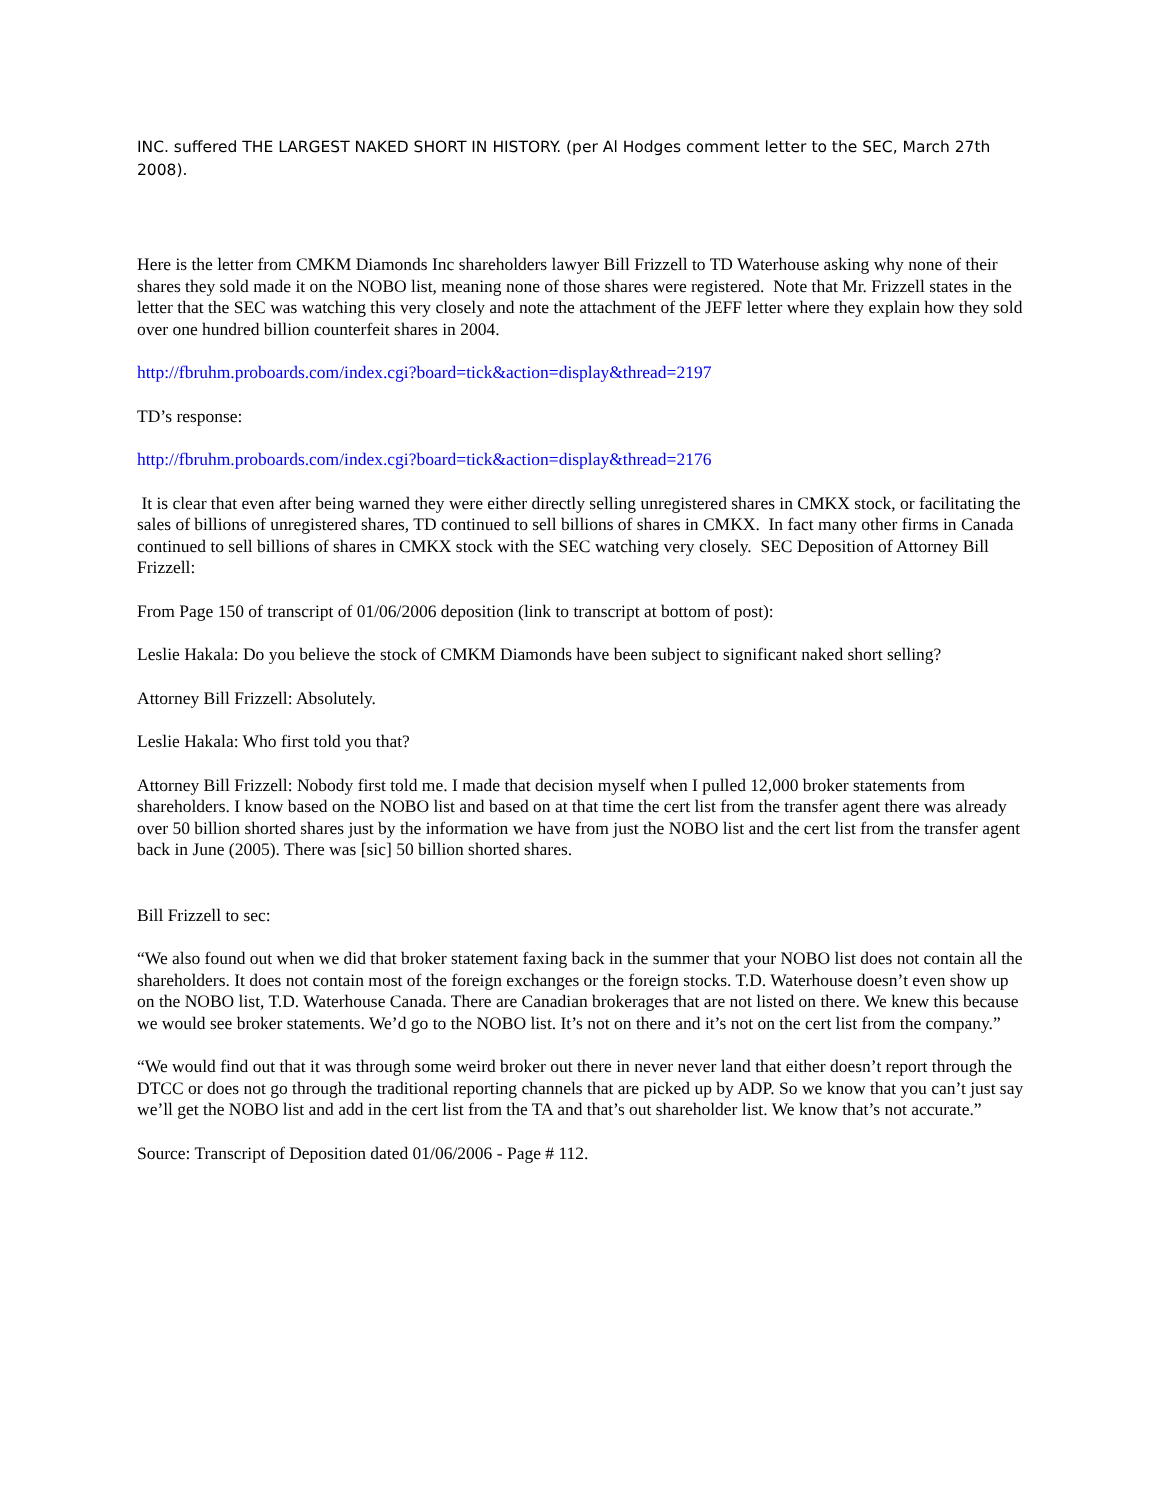INC. suffered THE LARGEST NAKED SHORT IN HISTORY. (per Al Hodges comment letter to the SEC, March 27th 2008).
Here is the letter from CMKM Diamonds Inc shareholders lawyer Bill Frizzell to TD Waterhouse asking why none of their shares they sold made it on the NOBO list, meaning none of those shares were registered. Note that Mr. Frizzell states in the letter that the SEC was watching this very closely and note the attachment of the JEFF letter where they explain how they sold over one hundred billion counterfeit shares in 2004.
http://fbruhm.proboards.com/index.cgi?board=tick&action=display&thread=2197
TD’s response:
http://fbruhm.proboards.com/index.cgi?board=tick&action=display&thread=2176
It is clear that even after being warned they were either directly selling unregistered shares in CMKX stock, or facilitating the sales of billions of unregistered shares, TD continued to sell billions of shares in CMKX. In fact many other firms in Canada continued to sell billions of shares in CMKX stock with the SEC watching very closely. SEC Deposition of Attorney Bill Frizzell:
From Page 150 of transcript of 01/06/2006 deposition (link to transcript at bottom of post):
Leslie Hakala: Do you believe the stock of CMKM Diamonds have been subject to significant naked short selling?
Attorney Bill Frizzell: Absolutely.
Leslie Hakala: Who first told you that?
Attorney Bill Frizzell: Nobody first told me. I made that decision myself when I pulled 12,000 broker statements from shareholders. I know based on the NOBO list and based on at that time the cert list from the transfer agent there was already over 50 billion shorted shares just by the information we have from just the NOBO list and the cert list from the transfer agent back in June (2005). There was [sic] 50 billion shorted shares.
Bill Frizzell to sec:
“We also found out when we did that broker statement faxing back in the summer that your NOBO list does not contain all the shareholders. It does not contain most of the foreign exchanges or the foreign stocks. T.D. Waterhouse doesn’t even show up on the NOBO list, T.D. Waterhouse Canada. There are Canadian brokerages that are not listed on there. We knew this because we would see broker statements. We’d go to the NOBO list. It’s not on there and it’s not on the cert list from the company.”
“We would find out that it was through some weird broker out there in never never land that either doesn’t report through the DTCC or does not go through the traditional reporting channels that are picked up by ADP. So we know that you can’t just say we’ll get the NOBO list and add in the cert list from the TA and that’s out shareholder list. We know that’s not accurate.”
Source: Transcript of Deposition dated 01/06/2006 - Page # 112.